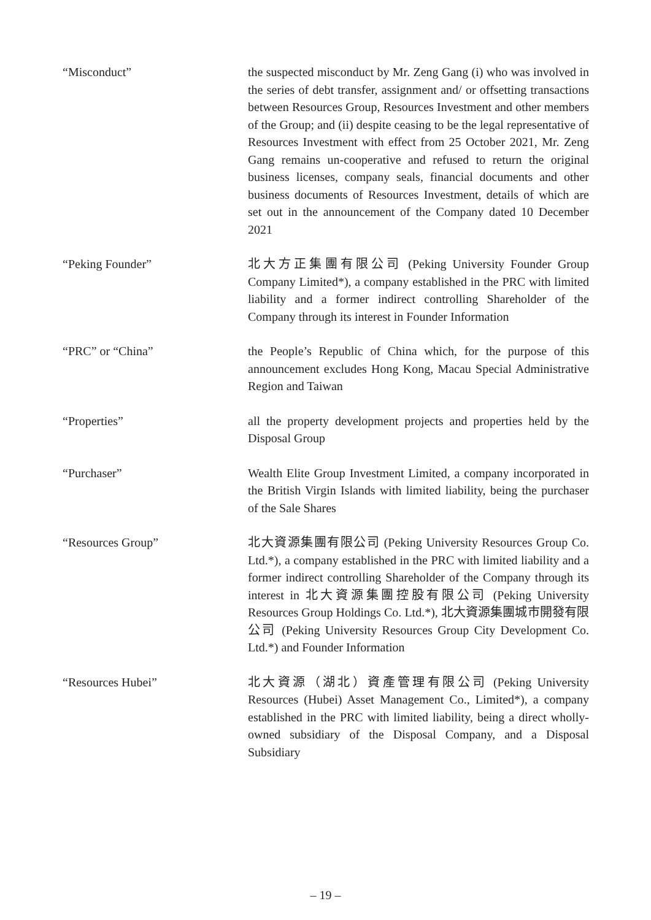“Misconduct” the suspected misconduct by Mr. Zeng Gang (i) who was involved in the series of debt transfer, assignment and/ or offsetting transactions between Resources Group, Resources Investment and other members of the Group; and (ii) despite ceasing to be the legal representative of Resources Investment with effect from 25 October 2021, Mr. Zeng Gang remains un-cooperative and refused to return the original business licenses, company seals, financial documents and other business documents of Resources Investment, details of which are set out in the announcement of the Company dated 10 December 2021
“Peking Founder” 北大方正集團有限公司 (Peking University Founder Group Company Limited*), a company established in the PRC with limited liability and a former indirect controlling Shareholder of the Company through its interest in Founder Information
“PRC” or “China” the People’s Republic of China which, for the purpose of this announcement excludes Hong Kong, Macau Special Administrative Region and Taiwan
“Properties” all the property development projects and properties held by the Disposal Group
“Purchaser” Wealth Elite Group Investment Limited, a company incorporated in the British Virgin Islands with limited liability, being the purchaser of the Sale Shares
“Resources Group” 北大資源集團有限公司 (Peking University Resources Group Co. Ltd.*), a company established in the PRC with limited liability and a former indirect controlling Shareholder of the Company through its interest in 北大資源集團控股有限公司 (Peking University Resources Group Holdings Co. Ltd.*), 北大資源集團城市開發有限公司 (Peking University Resources Group City Development Co. Ltd.*) and Founder Information
“Resources Hubei” 北大資源（湖北）資產管理有限公司 (Peking University Resources (Hubei) Asset Management Co., Limited*), a company established in the PRC with limited liability, being a direct wholly-owned subsidiary of the Disposal Company, and a Disposal Subsidiary
– 19 –